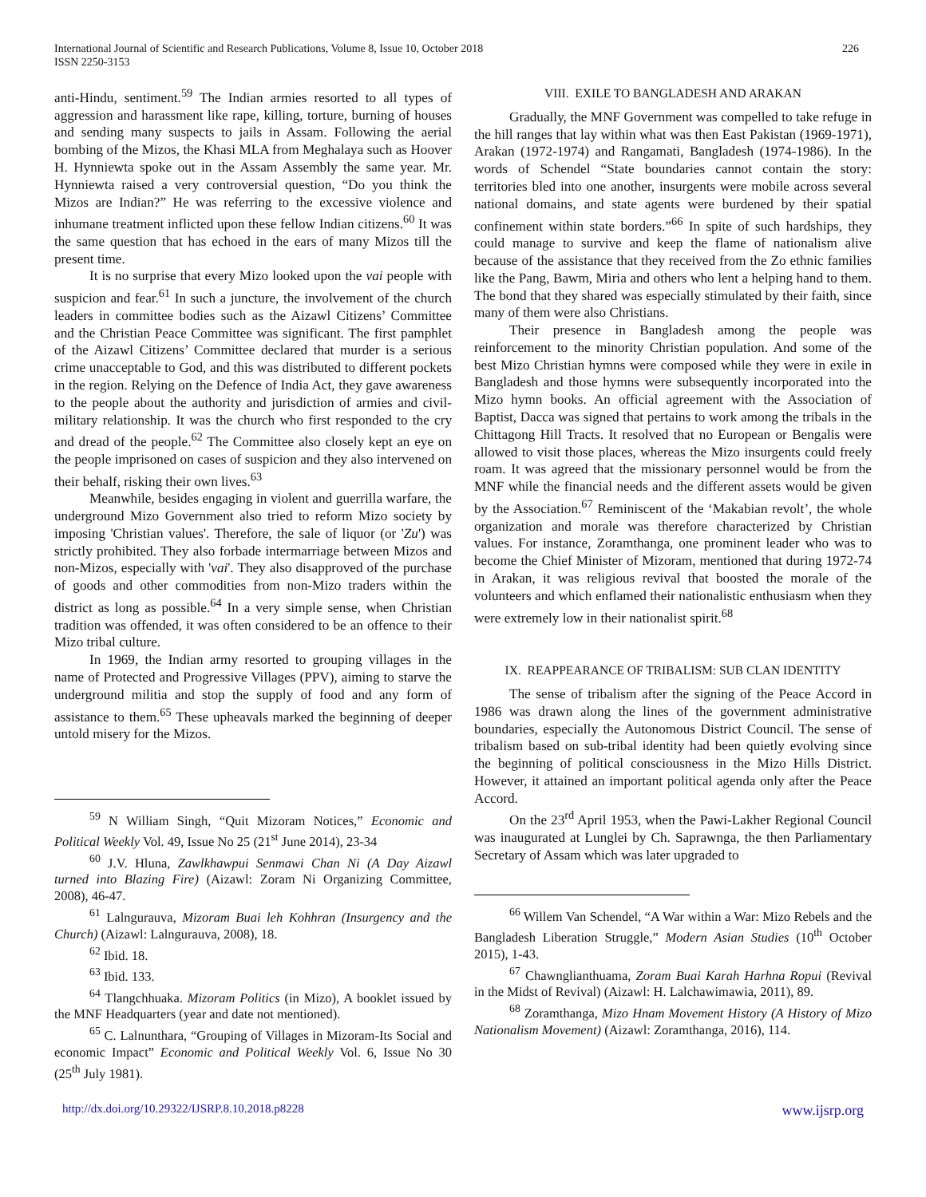International Journal of Scientific and Research Publications, Volume 8, Issue 10, October 2018
ISSN 2250-3153
226
anti-Hindu, sentiment.<sup>59</sup> The Indian armies resorted to all types of aggression and harassment like rape, killing, torture, burning of houses and sending many suspects to jails in Assam. Following the aerial bombing of the Mizos, the Khasi MLA from Meghalaya such as Hoover H. Hynniewta spoke out in the Assam Assembly the same year. Mr. Hynniewta raised a very controversial question, “Do you think the Mizos are Indian?” He was referring to the excessive violence and inhumane treatment inflicted upon these fellow Indian citizens.<sup>60</sup> It was the same question that has echoed in the ears of many Mizos till the present time.
It is no surprise that every Mizo looked upon the vai people with suspicion and fear.<sup>61</sup> In such a juncture, the involvement of the church leaders in committee bodies such as the Aizawl Citizens’ Committee and the Christian Peace Committee was significant. The first pamphlet of the Aizawl Citizens’ Committee declared that murder is a serious crime unacceptable to God, and this was distributed to different pockets in the region. Relying on the Defence of India Act, they gave awareness to the people about the authority and jurisdiction of armies and civil-military relationship. It was the church who first responded to the cry and dread of the people.<sup>62</sup> The Committee also closely kept an eye on the people imprisoned on cases of suspicion and they also intervened on their behalf, risking their own lives.<sup>63</sup>
Meanwhile, besides engaging in violent and guerrilla warfare, the underground Mizo Government also tried to reform Mizo society by imposing 'Christian values'. Therefore, the sale of liquor (or 'Zu') was strictly prohibited. They also forbade intermarriage between Mizos and non-Mizos, especially with 'vai'. They also disapproved of the purchase of goods and other commodities from non-Mizo traders within the district as long as possible.<sup>64</sup> In a very simple sense, when Christian tradition was offended, it was often considered to be an offence to their Mizo tribal culture.
In 1969, the Indian army resorted to grouping villages in the name of Protected and Progressive Villages (PPV), aiming to starve the underground militia and stop the supply of food and any form of assistance to them.<sup>65</sup> These upheavals marked the beginning of deeper untold misery for the Mizos.
<sup>59</sup> N William Singh, “Quit Mizoram Notices,” Economic and Political Weekly Vol. 49, Issue No 25 (21<sup>st</sup> June 2014), 23-34
<sup>60</sup> J.V. Hluna, Zawlkhawpui Senmawi Chan Ni (A Day Aizawl turned into Blazing Fire) (Aizawl: Zoram Ni Organizing Committee, 2008), 46-47.
<sup>61</sup> Lalngurauva, Mizoram Buai leh Kohhran (Insurgency and the Church) (Aizawl: Lalngurauva, 2008), 18.
<sup>62</sup> Ibid. 18.
<sup>63</sup> Ibid. 133.
<sup>64</sup> Tlangchhuaka. Mizoram Politics (in Mizo), A booklet issued by the MNF Headquarters (year and date not mentioned).
<sup>65</sup> C. Lalnunthara, “Grouping of Villages in Mizoram-Its Social and economic Impact” Economic and Political Weekly Vol. 6, Issue No 30 (25<sup>th</sup> July 1981).
VIII. EXILE TO BANGLADESH AND ARAKAN
Gradually, the MNF Government was compelled to take refuge in the hill ranges that lay within what was then East Pakistan (1969-1971), Arakan (1972-1974) and Rangamati, Bangladesh (1974-1986). In the words of Schendel “State boundaries cannot contain the story: territories bled into one another, insurgents were mobile across several national domains, and state agents were burdened by their spatial confinement within state borders.”<sup>66</sup> In spite of such hardships, they could manage to survive and keep the flame of nationalism alive because of the assistance that they received from the Zo ethnic families like the Pang, Bawm, Miria and others who lent a helping hand to them. The bond that they shared was especially stimulated by their faith, since many of them were also Christians.
Their presence in Bangladesh among the people was reinforcement to the minority Christian population. And some of the best Mizo Christian hymns were composed while they were in exile in Bangladesh and those hymns were subsequently incorporated into the Mizo hymn books. An official agreement with the Association of Baptist, Dacca was signed that pertains to work among the tribals in the Chittagong Hill Tracts. It resolved that no European or Bengalis were allowed to visit those places, whereas the Mizo insurgents could freely roam. It was agreed that the missionary personnel would be from the MNF while the financial needs and the different assets would be given by the Association.<sup>67</sup> Reminiscent of the ‘Makabian revolt’, the whole organization and morale was therefore characterized by Christian values. For instance, Zoramthanga, one prominent leader who was to become the Chief Minister of Mizoram, mentioned that during 1972-74 in Arakan, it was religious revival that boosted the morale of the volunteers and which enflamed their nationalistic enthusiasm when they were extremely low in their nationalist spirit.<sup>68</sup>
IX. REAPPEARANCE OF TRIBALISM: SUB CLAN IDENTITY
The sense of tribalism after the signing of the Peace Accord in 1986 was drawn along the lines of the government administrative boundaries, especially the Autonomous District Council. The sense of tribalism based on sub-tribal identity had been quietly evolving since the beginning of political consciousness in the Mizo Hills District. However, it attained an important political agenda only after the Peace Accord.
On the 23<sup>rd</sup> April 1953, when the Pawi-Lakher Regional Council was inaugurated at Lunglei by Ch. Saprawnga, the then Parliamentary Secretary of Assam which was later upgraded to
<sup>66</sup> Willem Van Schendel, “A War within a War: Mizo Rebels and the Bangladesh Liberation Struggle,” Modern Asian Studies (10<sup>th</sup> October 2015), 1-43.
<sup>67</sup> Chawnglianthuama, Zoram Buai Karah Harhna Ropui (Revival in the Midst of Revival) (Aizawl: H. Lalchawimawia, 2011), 89.
<sup>68</sup> Zoramthanga, Mizo Hnam Movement History (A History of Mizo Nationalism Movement) (Aizawl: Zoramthanga, 2016), 114.
http://dx.doi.org/10.29322/IJSRP.8.10.2018.p8228 www.ijsrp.org